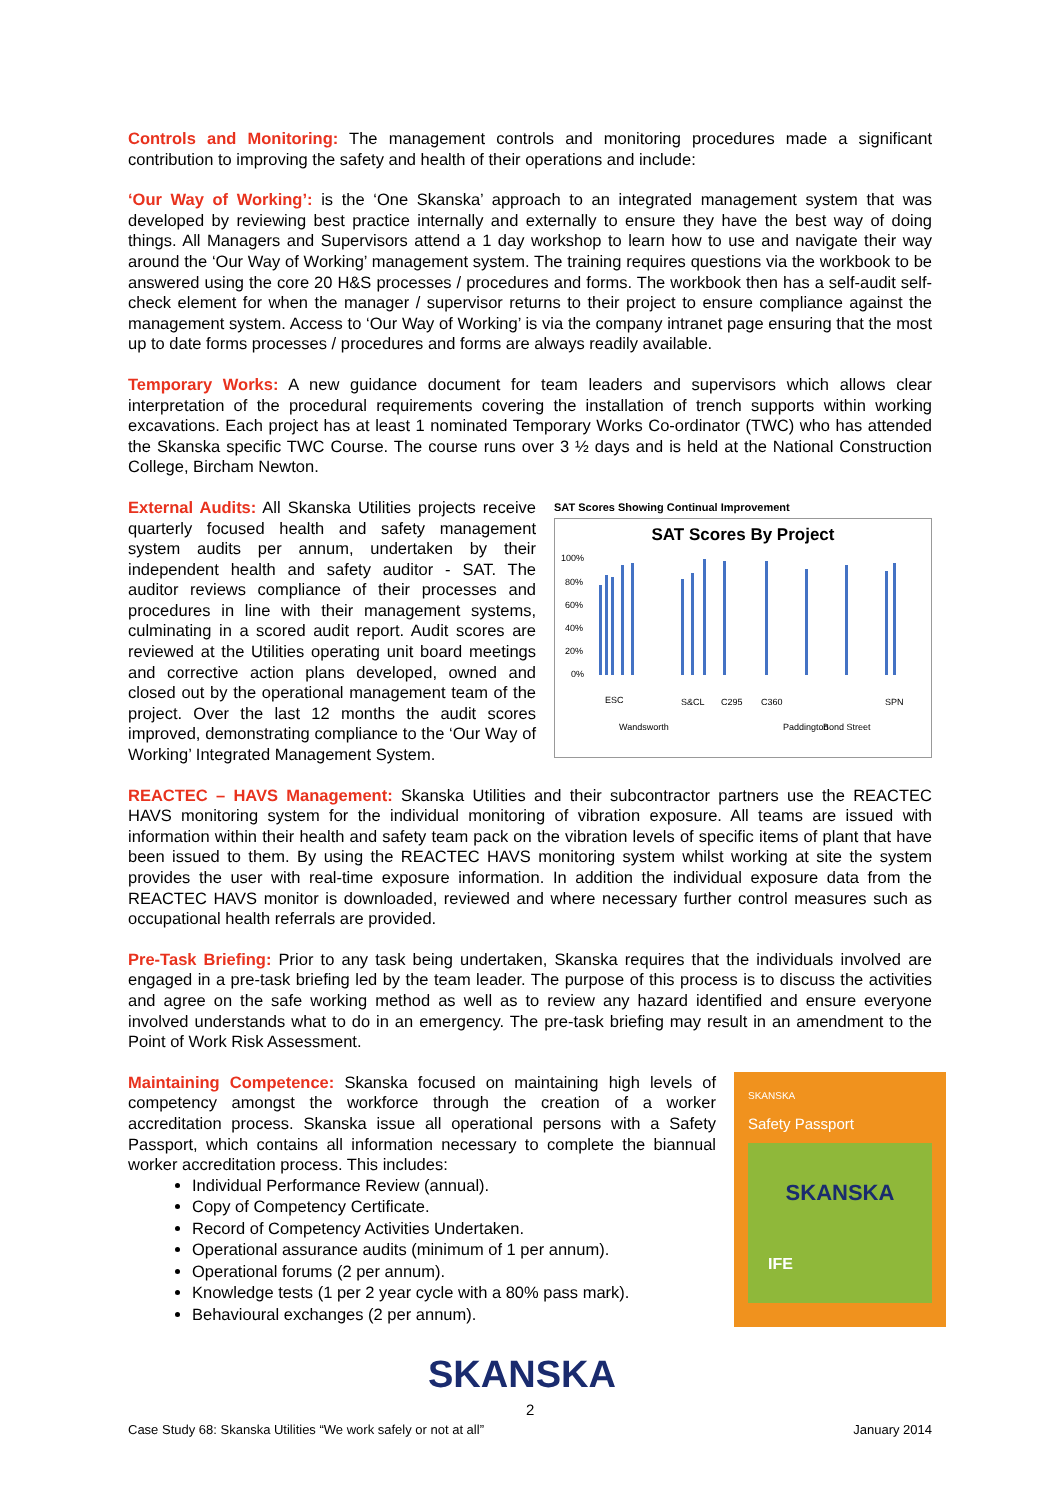Controls and Monitoring: The management controls and monitoring procedures made a significant contribution to improving the safety and health of their operations and include:
‘Our Way of Working’: is the ‘One Skanska’ approach to an integrated management system that was developed by reviewing best practice internally and externally to ensure they have the best way of doing things. All Managers and Supervisors attend a 1 day workshop to learn how to use and navigate their way around the ‘Our Way of Working’ management system. The training requires questions via the workbook to be answered using the core 20 H&S processes / procedures and forms. The workbook then has a self-audit self-check element for when the manager / supervisor returns to their project to ensure compliance against the management system. Access to ‘Our Way of Working’ is via the company intranet page ensuring that the most up to date forms processes / procedures and forms are always readily available.
Temporary Works: A new guidance document for team leaders and supervisors which allows clear interpretation of the procedural requirements covering the installation of trench supports within working excavations. Each project has at least 1 nominated Temporary Works Co-ordinator (TWC) who has attended the Skanska specific TWC Course. The course runs over 3 ½ days and is held at the National Construction College, Bircham Newton.
External Audits: All Skanska Utilities projects receive quarterly focused health and safety management system audits per annum, undertaken by their independent health and safety auditor - SAT. The auditor reviews compliance of their processes and procedures in line with their management systems, culminating in a scored audit report. Audit scores are reviewed at the Utilities operating unit board meetings and corrective action plans developed, owned and closed out by the operational management team of the project. Over the last 12 months the audit scores improved, demonstrating compliance to the ‘Our Way of Working’ Integrated Management System.
SAT Scores Showing Continual Improvement
SAT Scores By Project
100%
80%
60%
40%
20%
0%
ESC
Wandsworth
S&CL
C295
C360
Paddington
Bond Street
SPN
REACTEC – HAVS Management: Skanska Utilities and their subcontractor partners use the REACTEC HAVS monitoring system for the individual monitoring of vibration exposure. All teams are issued with information within their health and safety team pack on the vibration levels of specific items of plant that have been issued to them. By using the REACTEC HAVS monitoring system whilst working at site the system provides the user with real-time exposure information. In addition the individual exposure data from the REACTEC HAVS monitor is downloaded, reviewed and where necessary further control measures such as occupational health referrals are provided.
Pre-Task Briefing: Prior to any task being undertaken, Skanska requires that the individuals involved are engaged in a pre-task briefing led by the team leader. The purpose of this process is to discuss the activities and agree on the safe working method as well as to review any hazard identified and ensure everyone involved understands what to do in an emergency. The pre-task briefing may result in an amendment to the Point of Work Risk Assessment.
Maintaining Competence: Skanska focused on maintaining high levels of competency amongst the workforce through the creation of a worker accreditation process. Skanska issue all operational persons with a Safety Passport, which contains all information necessary to complete the biannual worker accreditation process. This includes:
Individual Performance Review (annual).
Copy of Competency Certificate.
Record of Competency Activities Undertaken.
Operational assurance audits (minimum of 1 per annum).
Operational forums (2 per annum).
Knowledge tests (1 per 2 year cycle with a 80% pass mark).
Behavioural exchanges (2 per annum).
SKANSKA
Safety Passport
SKANSKA
IFE
SKANSKA 2
Case Study 68: Skanska Utilities “We work safely or not at all” January 2014